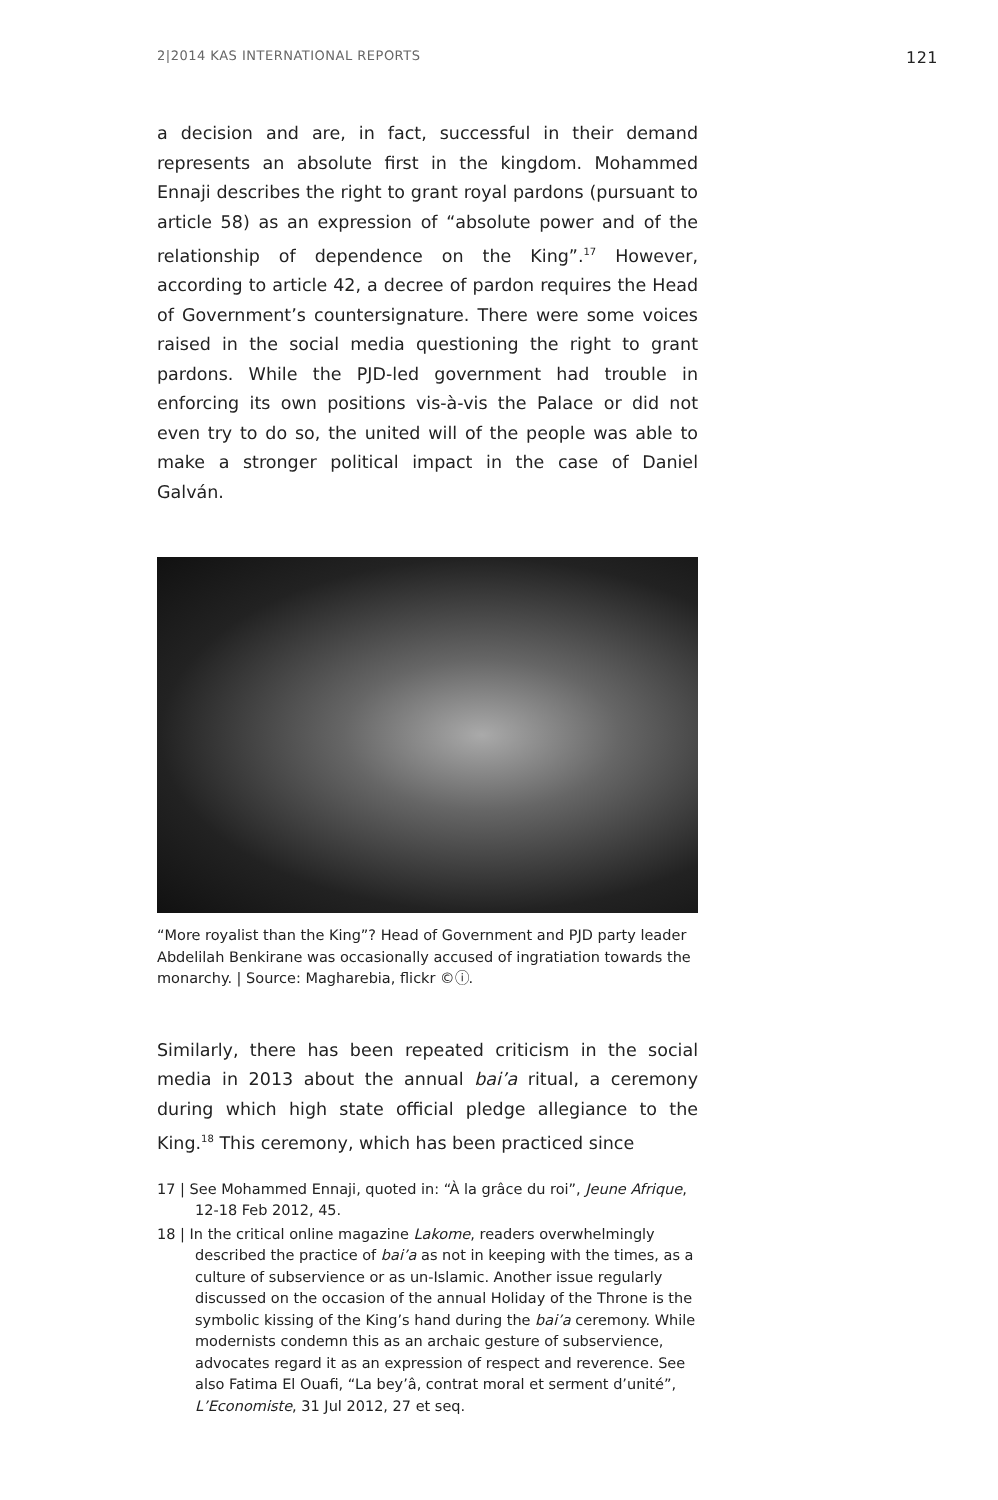2|2014 KAS INTERNATIONAL REPORTS 121
a decision and are, in fact, successful in their demand represents an absolute first in the kingdom. Mohammed Ennaji describes the right to grant royal pardons (pursuant to article 58) as an expression of “absolute power and of the relationship of dependence on the King”.<sup>17</sup> However, according to article 42, a decree of pardon requires the Head of Government’s countersignature. There were some voices raised in the social media questioning the right to grant pardons. While the PJD-led government had trouble in enforcing its own positions vis-à-vis the Palace or did not even try to do so, the united will of the people was able to make a stronger political impact in the case of Daniel Galván.
“More royalist than the King”? Head of Government and PJD party leader Abdelilah Benkirane was occasionally accused of ingratia­tion towards the monarchy. | Source: Magharebia, flickr ©ⓘ.
Similarly, there has been repeated criticism in the social media in 2013 about the annual bai’a ritual, a ceremony during which high state official pledge allegiance to the King.<sup>18</sup> This ceremony, which has been practiced since
17 | See Mohammed Ennaji, quoted in: “À la grâce du roi”, Jeune Afrique, 12-18 Feb 2012, 45.
18 | In the critical online magazine Lakome, readers overwhelmingly described the practice of bai’a as not in keeping with the times, as a culture of subservience or as un-Islamic. Another issue regularly discussed on the occasion of the annual Holiday of the Throne is the symbolic kissing of the King’s hand during the bai’a ceremony. While modernists condemn this as an archaic gesture of subservience, advocates regard it as an expression of respect and reverence. See also Fatima El Ouafi, “La bey’â, contrat moral et serment d’unité”, L’Economiste, 31 Jul 2012, 27 et seq.